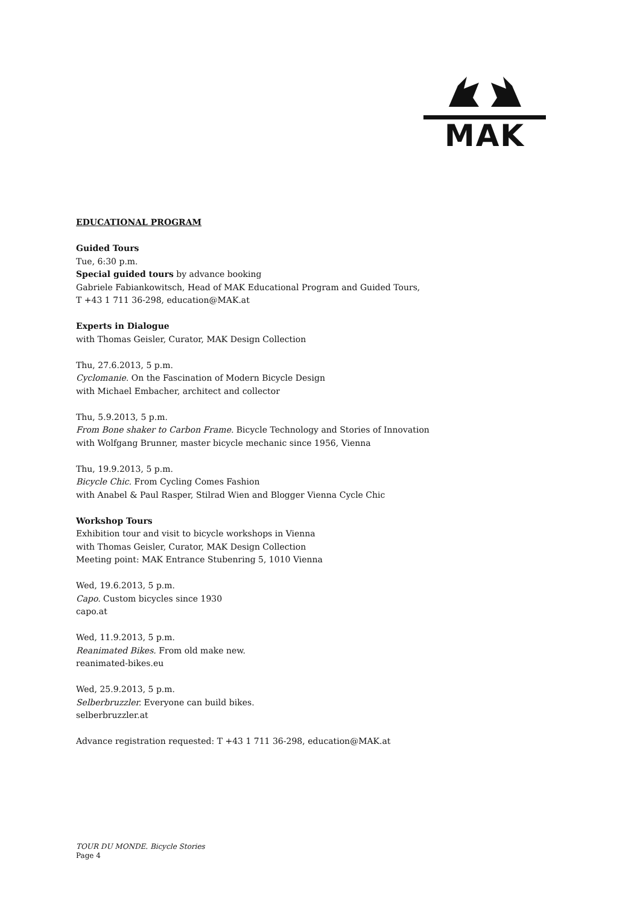MAK
EDUCATIONAL PROGRAM
Guided Tours
Tue, 6:30 p.m.
Special guided tours by advance booking
Gabriele Fabiankowitsch, Head of MAK Educational Program and Guided Tours,
T +43 1 711 36-298, education@MAK.at
Experts in Dialogue
with Thomas Geisler, Curator, MAK Design Collection
Thu, 27.6.2013, 5 p.m.
Cyclomanie. On the Fascination of Modern Bicycle Design
with Michael Embacher, architect and collector
Thu, 5.9.2013, 5 p.m.
From Bone shaker to Carbon Frame. Bicycle Technology and Stories of Innovation
with Wolfgang Brunner, master bicycle mechanic since 1956, Vienna
Thu, 19.9.2013, 5 p.m.
Bicycle Chic. From Cycling Comes Fashion
with Anabel & Paul Rasper, Stilrad Wien and Blogger Vienna Cycle Chic
Workshop Tours
Exhibition tour and visit to bicycle workshops in Vienna
with Thomas Geisler, Curator, MAK Design Collection
Meeting point: MAK Entrance Stubenring 5, 1010 Vienna
Wed, 19.6.2013, 5 p.m.
Capo. Custom bicycles since 1930
capo.at
Wed, 11.9.2013, 5 p.m.
Reanimated Bikes. From old make new.
reanimated-bikes.eu
Wed, 25.9.2013, 5 p.m.
Selberbruzzler. Everyone can build bikes.
selberbruzzler.at
Advance registration requested: T +43 1 711 36-298, education@MAK.at
TOUR DU MONDE. Bicycle Stories
Page 4